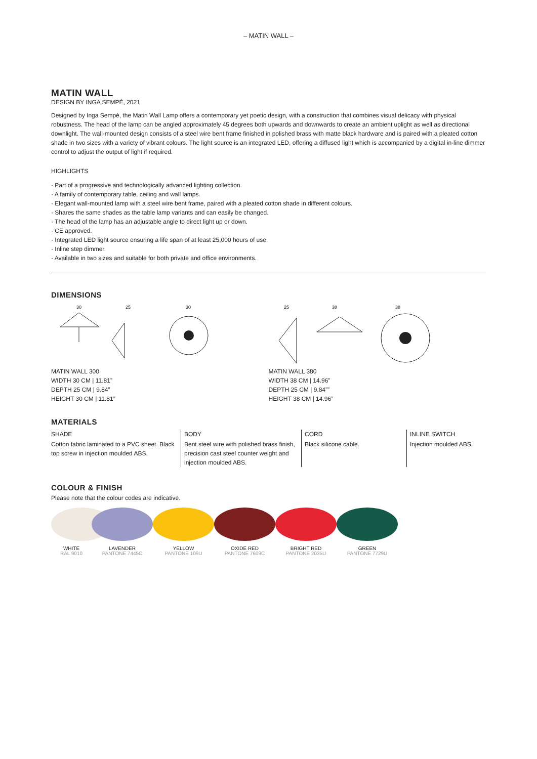– MATIN WALL –
MATIN WALL
DESIGN BY INGA SEMPÉ, 2021
Designed by Inga Sempé, the Matin Wall Lamp offers a contemporary yet poetic design, with a construction that combines visual delicacy with physical robustness. The head of the lamp can be angled approximately 45 degrees both upwards and downwards to create an ambient uplight as well as directional downlight. The wall-mounted design consists of a steel wire bent frame finished in polished brass with matte black hardware and is paired with a pleated cotton shade in two sizes with a variety of vibrant colours. The light source is an integrated LED, offering a diffused light which is accompanied by a digital in-line dimmer control to adjust the output of light if required.
HIGHLIGHTS
· Part of a progressive and technologically advanced lighting collection.
· A family of contemporary table, ceiling and wall lamps.
· Elegant wall-mounted lamp with a steel wire bent frame, paired with a pleated cotton shade in different colours.
· Shares the same shades as the table lamp variants and can easily be changed.
· The head of the lamp has an adjustable angle to direct light up or down.
· CE approved.
· Integrated LED light source ensuring a life span of at least 25,000 hours of use.
· Inline step dimmer.
· Available in two sizes and suitable for both private and office environments.
DIMENSIONS
30
25
30
MATIN WALL 300
WIDTH 30 CM | 11.81”
DEPTH 25 CM | 9.84”
HEIGHT 30 CM | 11.81”
25
38
38
MATIN WALL 380
WIDTH 38 CM | 14.96”
DEPTH 25 CM | 9.84””
HEIGHT 38 CM | 14.96”
MATERIALS
SHADE
Cotton fabric laminated to a PVC sheet. Black top screw in injection moulded ABS.
BODY
Bent steel wire with polished brass finish, precision cast steel counter weight and injection moulded ABS.
CORD
Black silicone cable.
INLINE SWITCH
Injection moulded ABS.
COLOUR & FINISH
Please note that the colour codes are indicative.
WHITE
RAL 9010
LAVENDER
PANTONE 7445C
YELLOW
PANTONE 109U
OXIDE RED
PANTONE 7609C
BRIGHT RED
PANTONE 2035U
GREEN
PANTONE 7729U